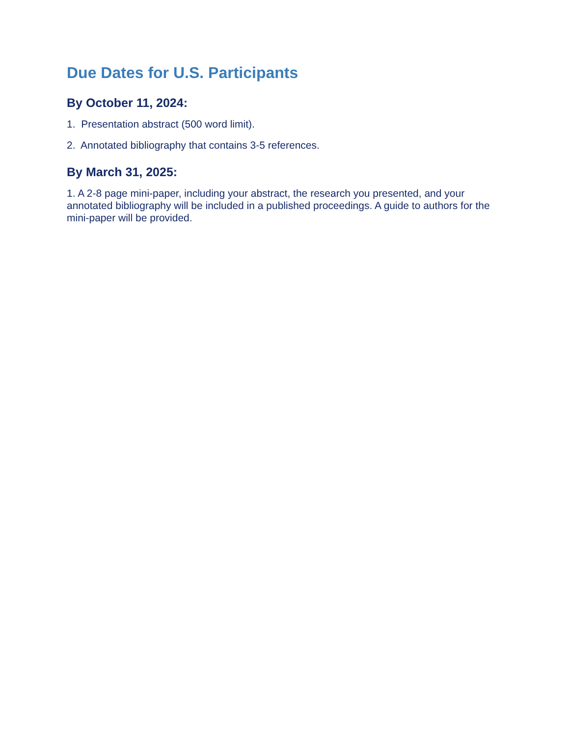Due Dates for U.S. Participants
By October 11, 2024:
1. Presentation abstract (500 word limit).
2. Annotated bibliography that contains 3-5 references.
By March 31, 2025:
1. A 2-8 page mini-paper, including your abstract, the research you presented, and your annotated bibliography will be included in a published proceedings. A guide to authors for the mini-paper will be provided.